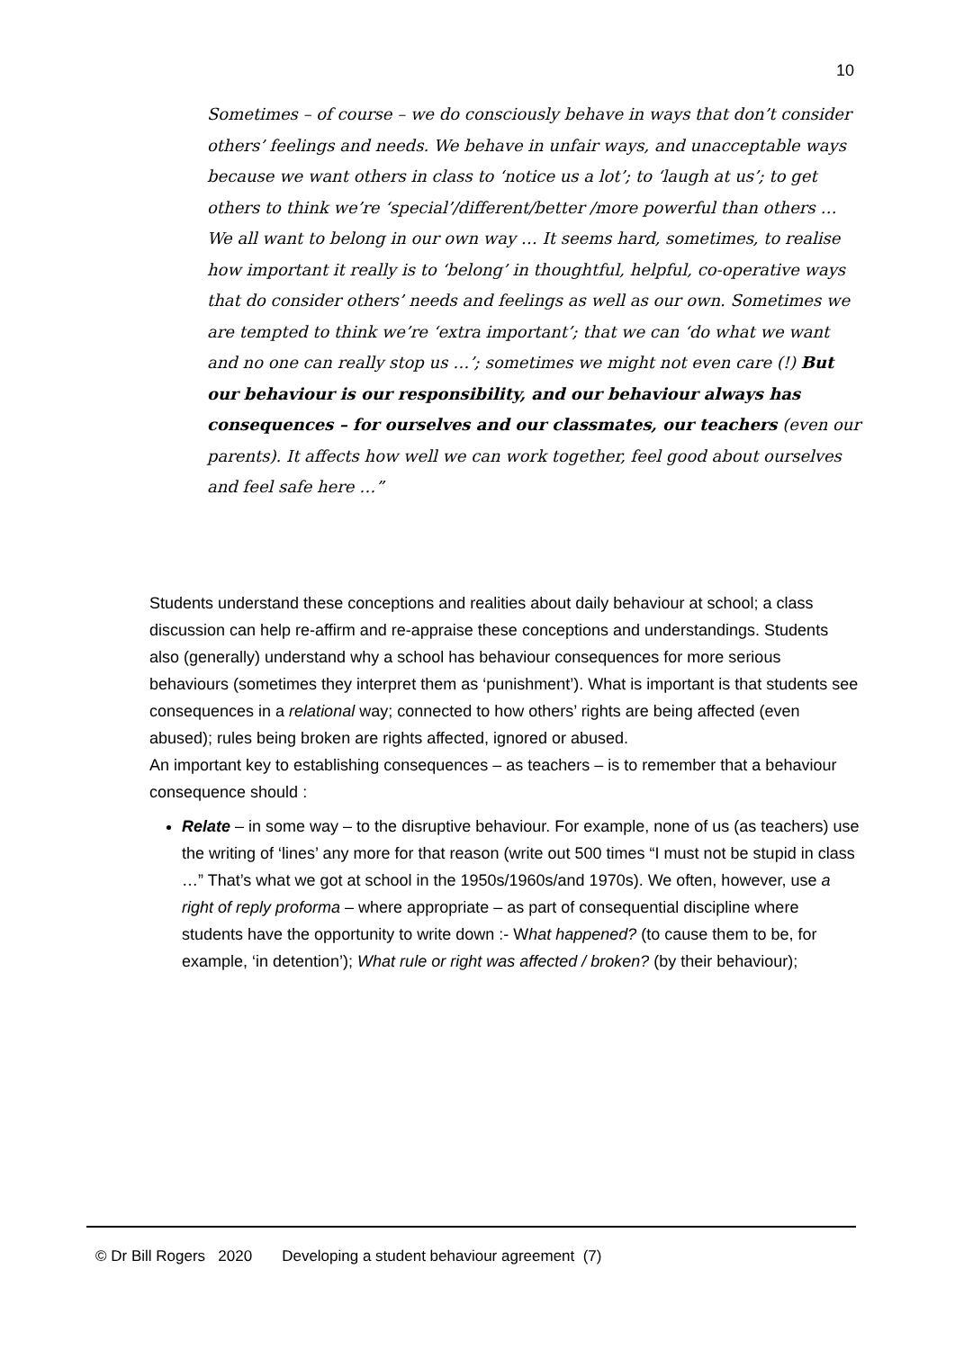10
Sometimes – of course – we do consciously behave in ways that don’t consider others’ feelings and needs. We behave in unfair ways, and unacceptable ways because we want others in class to ‘notice us a lot’; to ‘laugh at us’; to get others to think we’re ‘special’/different/better /more powerful than others … We all want to belong in our own way … It seems hard, sometimes, to realise how important it really is to ‘belong’ in thoughtful, helpful, co-operative ways that do consider others’ needs and feelings as well as our own. Sometimes we are tempted to think we’re ‘extra important’; that we can ‘do what we want and no one can really stop us …’; sometimes we might not even care (!) But our behaviour is our responsibility, and our behaviour always has consequences – for ourselves and our classmates, our teachers (even our parents). It affects how well we can work together, feel good about ourselves and feel safe here …”
Students understand these conceptions and realities about daily behaviour at school; a class discussion can help re-affirm and re-appraise these conceptions and understandings. Students also (generally) understand why a school has behaviour consequences for more serious behaviours (sometimes they interpret them as ‘punishment’). What is important is that students see consequences in a relational way; connected to how others’ rights are being affected (even abused); rules being broken are rights affected, ignored or abused.
An important key to establishing consequences – as teachers – is to remember that a behaviour consequence should :
Relate – in some way – to the disruptive behaviour. For example, none of us (as teachers) use the writing of ‘lines’ any more for that reason (write out 500 times “I must not be stupid in class …” That’s what we got at school in the 1950s/1960s/and 1970s). We often, however, use a right of reply proforma – where appropriate – as part of consequential discipline where students have the opportunity to write down :- What happened? (to cause them to be, for example, ‘in detention’); What rule or right was affected / broken? (by their behaviour);
© Dr Bill Rogers 2020 Developing a student behaviour agreement (7)